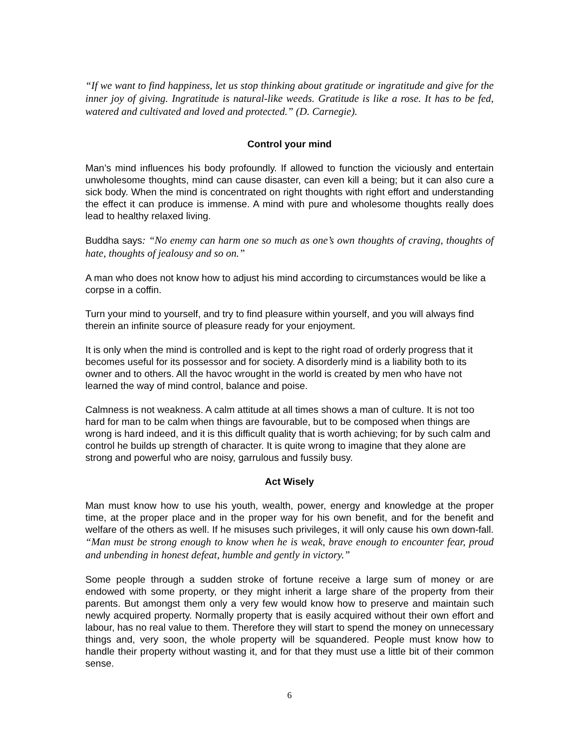“If we want to find happiness, let us stop thinking about gratitude or ingratitude and give for the inner joy of giving. Ingratitude is natural-like weeds. Gratitude is like a rose. It has to be fed, watered and cultivated and loved and protected.” (D. Carnegie).
Control your mind
Man’s mind influences his body profoundly. If allowed to function the viciously and entertain unwholesome thoughts, mind can cause disaster, can even kill a being; but it can also cure a sick body. When the mind is concentrated on right thoughts with right effort and understanding the effect it can produce is immense. A mind with pure and wholesome thoughts really does lead to healthy relaxed living.
Buddha says: “No enemy can harm one so much as one’s own thoughts of craving, thoughts of hate, thoughts of jealousy and so on.”
A man who does not know how to adjust his mind according to circumstances would be like a corpse in a coffin.
Turn your mind to yourself, and try to find pleasure within yourself, and you will always find therein an infinite source of pleasure ready for your enjoyment.
It is only when the mind is controlled and is kept to the right road of orderly progress that it becomes useful for its possessor and for society. A disorderly mind is a liability both to its owner and to others. All the havoc wrought in the world is created by men who have not learned the way of mind control, balance and poise.
Calmness is not weakness. A calm attitude at all times shows a man of culture. It is not too hard for man to be calm when things are favourable, but to be composed when things are wrong is hard indeed, and it is this difficult quality that is worth achieving; for by such calm and control he builds up strength of character. It is quite wrong to imagine that they alone are strong and powerful who are noisy, garrulous and fussily busy.
Act Wisely
Man must know how to use his youth, wealth, power, energy and knowledge at the proper time, at the proper place and in the proper way for his own benefit, and for the benefit and welfare of the others as well. If he misuses such privileges, it will only cause his own down-fall. “Man must be strong enough to know when he is weak, brave enough to encounter fear, proud and unbending in honest defeat, humble and gently in victory.”
Some people through a sudden stroke of fortune receive a large sum of money or are endowed with some property, or they might inherit a large share of the property from their parents. But amongst them only a very few would know how to preserve and maintain such newly acquired property. Normally property that is easily acquired without their own effort and labour, has no real value to them. Therefore they will start to spend the money on unnecessary things and, very soon, the whole property will be squandered. People must know how to handle their property without wasting it, and for that they must use a little bit of their common sense.
6